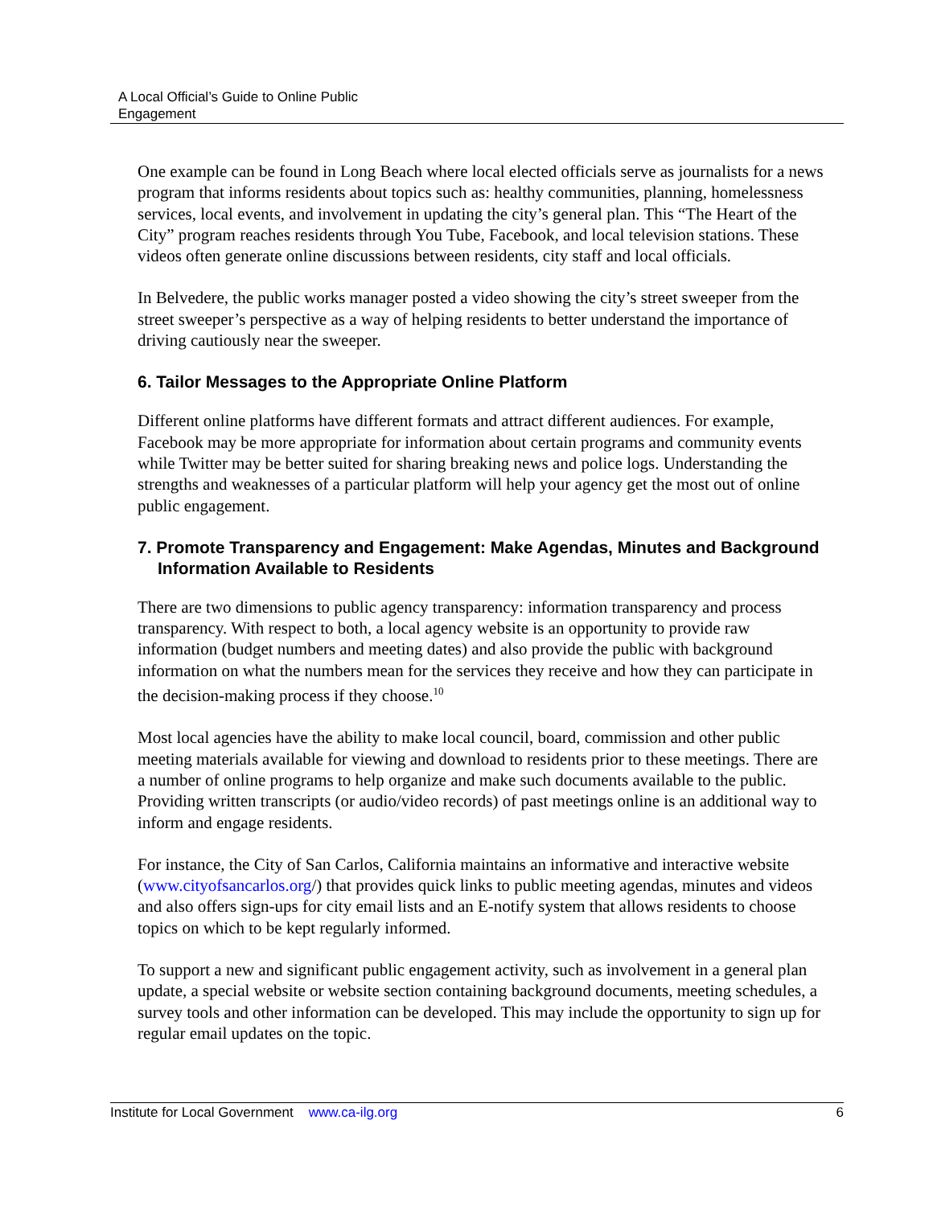A Local Official’s Guide to Online Public
Engagement
One example can be found in Long Beach where local elected officials serve as journalists for a news program that informs residents about topics such as: healthy communities, planning, homelessness services, local events, and involvement in updating the city’s general plan. This “The Heart of the City” program reaches residents through You Tube, Facebook, and local television stations. These videos often generate online discussions between residents, city staff and local officials.
In Belvedere, the public works manager posted a video showing the city’s street sweeper from the street sweeper’s perspective as a way of helping residents to better understand the importance of driving cautiously near the sweeper.
6. Tailor Messages to the Appropriate Online Platform
Different online platforms have different formats and attract different audiences. For example, Facebook may be more appropriate for information about certain programs and community events while Twitter may be better suited for sharing breaking news and police logs. Understanding the strengths and weaknesses of a particular platform will help your agency get the most out of online public engagement.
7. Promote Transparency and Engagement: Make Agendas, Minutes and Background Information Available to Residents
There are two dimensions to public agency transparency: information transparency and process transparency. With respect to both, a local agency website is an opportunity to provide raw information (budget numbers and meeting dates) and also provide the public with background information on what the numbers mean for the services they receive and how they can participate in the decision-making process if they choose.<sup>10</sup>
Most local agencies have the ability to make local council, board, commission and other public meeting materials available for viewing and download to residents prior to these meetings. There are a number of online programs to help organize and make such documents available to the public. Providing written transcripts (or audio/video records) of past meetings online is an additional way to inform and engage residents.
For instance, the City of San Carlos, California maintains an informative and interactive website (www.cityofsancarlos.org/) that provides quick links to public meeting agendas, minutes and videos and also offers sign-ups for city email lists and an E-notify system that allows residents to choose topics on which to be kept regularly informed.
To support a new and significant public engagement activity, such as involvement in a general plan update, a special website or website section containing background documents, meeting schedules, a survey tools and other information can be developed. This may include the opportunity to sign up for regular email updates on the topic.
Institute for Local Government www.ca-ilg.org 6